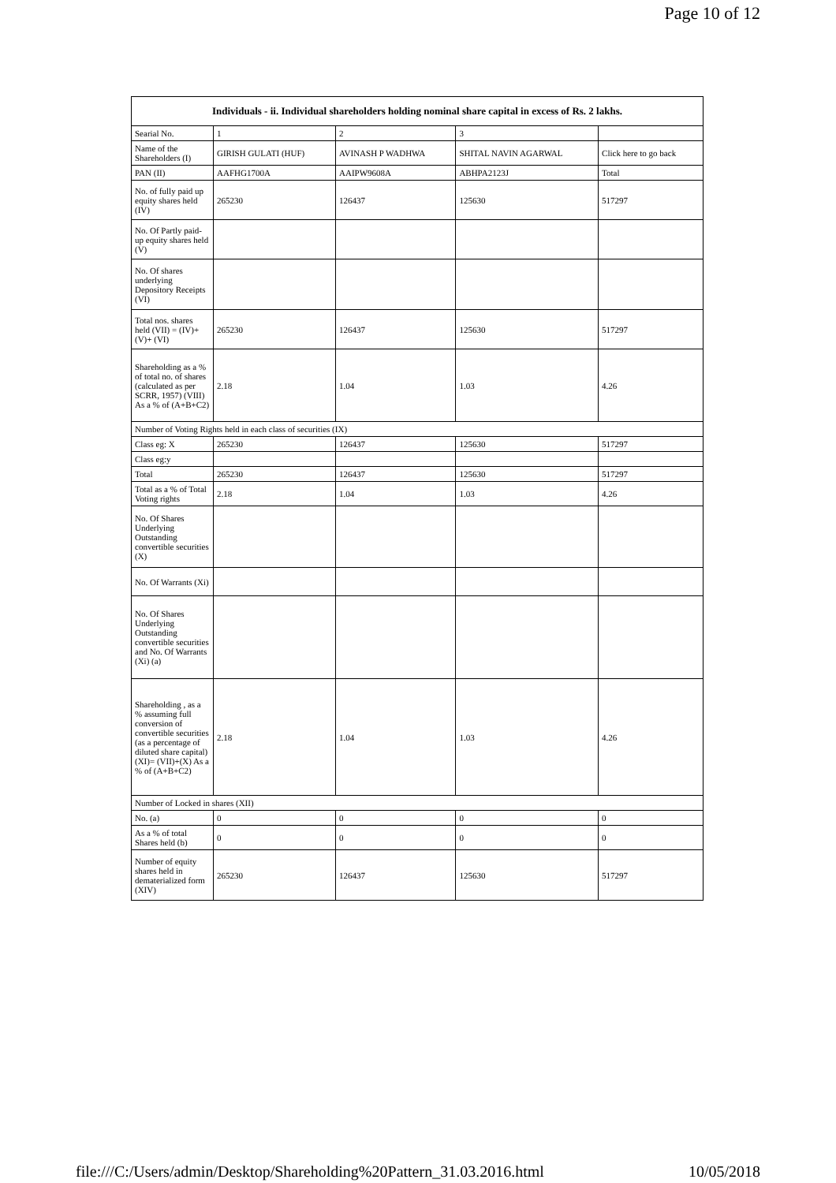Page 10 of 12
| Individuals - ii. Individual shareholders holding nominal share capital in excess of Rs. 2 lakhs. | | | | |
| --- | --- | --- | --- | --- |
| Searial No. | 1 | 2 | 3 | |
| Name of the Shareholders (I) | GIRISH GULATI (HUF) | AVINASH P WADHWA | SHITAL NAVIN AGARWAL | Click here to go back |
| PAN (II) | AAFHG1700A | AAIPW9608A | ABHPA2123J | Total |
| No. of fully paid up equity shares held (IV) | 265230 | 126437 | 125630 | 517297 |
| No. Of Partly paid-up equity shares held (V) | | | | |
| No. Of shares underlying Depository Receipts (VI) | | | | |
| Total nos. shares held (VII) = (IV)+(V)+ (VI) | 265230 | 126437 | 125630 | 517297 |
| Shareholding as a % of total no. of shares (calculated as per SCRR, 1957) (VIII) As a % of (A+B+C2) | 2.18 | 1.04 | 1.03 | 4.26 |
| Number of Voting Rights held in each class of securities (IX) | | | | |
| Class eg: X | 265230 | 126437 | 125630 | 517297 |
| Class eg:y | | | | |
| Total | 265230 | 126437 | 125630 | 517297 |
| Total as a % of Total Voting rights | 2.18 | 1.04 | 1.03 | 4.26 |
| No. Of Shares Underlying Outstanding convertible securities (X) | | | | |
| No. Of Warrants (Xi) | | | | |
| No. Of Shares Underlying Outstanding convertible securities and No. Of Warrants (Xi) (a) | | | | |
| Shareholding , as a % assuming full conversion of convertible securities (as a percentage of diluted share capital) (XI)= (VII)+(X) As a % of (A+B+C2) | 2.18 | 1.04 | 1.03 | 4.26 |
| Number of Locked in shares (XII) | | | | |
| No. (a) | 0 | 0 | 0 | 0 |
| As a % of total Shares held (b) | 0 | 0 | 0 | 0 |
| Number of equity shares held in dematerialized form (XIV) | 265230 | 126437 | 125630 | 517297 |
file:///C:/Users/admin/Desktop/Shareholding%20Pattern_31.03.2016.html 10/05/2018